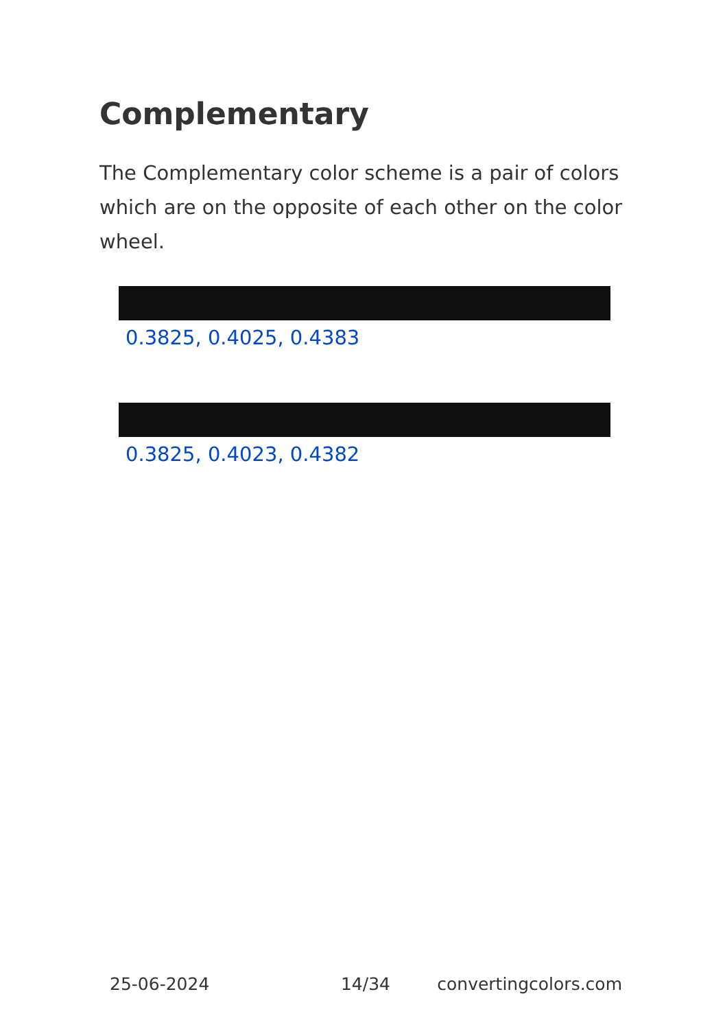Complementary
The Complementary color scheme is a pair of colors which are on the opposite of each other on the color wheel.
0.3825, 0.4025, 0.4383
0.3825, 0.4023, 0.4382
25-06-2024 14/34 convertingcolors.com